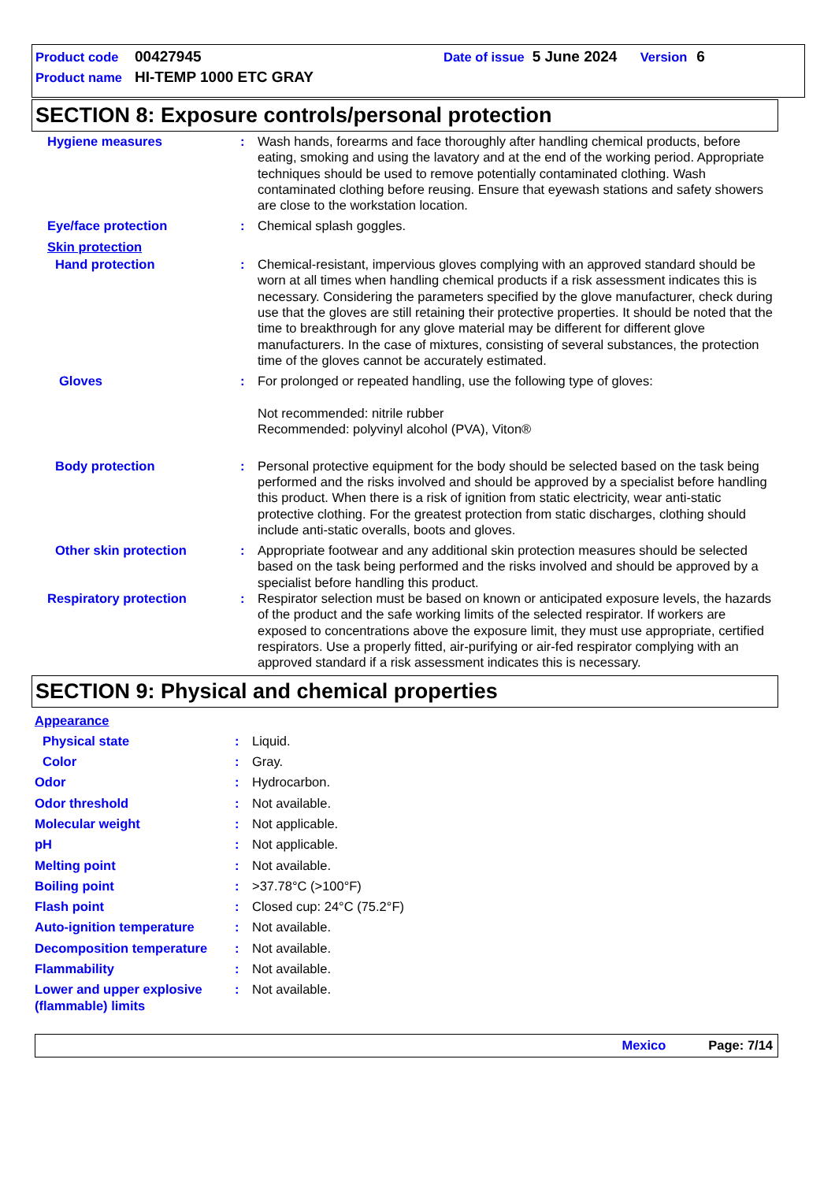Product code 00427945 Date of issue 5 June 2024 Version 6
Product name HI-TEMP 1000 ETC GRAY
SECTION 8: Exposure controls/personal protection
Hygiene measures : Wash hands, forearms and face thoroughly after handling chemical products, before eating, smoking and using the lavatory and at the end of the working period. Appropriate techniques should be used to remove potentially contaminated clothing. Wash contaminated clothing before reusing. Ensure that eyewash stations and safety showers are close to the workstation location.
Eye/face protection : Chemical splash goggles.
Skin protection
Hand protection : Chemical-resistant, impervious gloves complying with an approved standard should be worn at all times when handling chemical products if a risk assessment indicates this is necessary. Considering the parameters specified by the glove manufacturer, check during use that the gloves are still retaining their protective properties. It should be noted that the time to breakthrough for any glove material may be different for different glove manufacturers. In the case of mixtures, consisting of several substances, the protection time of the gloves cannot be accurately estimated.
Gloves : For prolonged or repeated handling, use the following type of gloves:
Not recommended: nitrile rubber
Recommended: polyvinyl alcohol (PVA), Viton®
Body protection : Personal protective equipment for the body should be selected based on the task being performed and the risks involved and should be approved by a specialist before handling this product. When there is a risk of ignition from static electricity, wear anti-static protective clothing. For the greatest protection from static discharges, clothing should include anti-static overalls, boots and gloves.
Other skin protection : Appropriate footwear and any additional skin protection measures should be selected based on the task being performed and the risks involved and should be approved by a specialist before handling this product.
Respiratory protection : Respirator selection must be based on known or anticipated exposure levels, the hazards of the product and the safe working limits of the selected respirator. If workers are exposed to concentrations above the exposure limit, they must use appropriate, certified respirators. Use a properly fitted, air-purifying or air-fed respirator complying with an approved standard if a risk assessment indicates this is necessary.
SECTION 9: Physical and chemical properties
Appearance
Physical state : Liquid.
Color : Gray.
Odor : Hydrocarbon.
Odor threshold : Not available.
Molecular weight : Not applicable.
pH : Not applicable.
Melting point : Not available.
Boiling point : >37.78°C (>100°F)
Flash point : Closed cup: 24°C (75.2°F)
Auto-ignition temperature : Not available.
Decomposition temperature : Not available.
Flammability : Not available.
Lower and upper explosive (flammable) limits
: Not available.
Mexico Page: 7/14